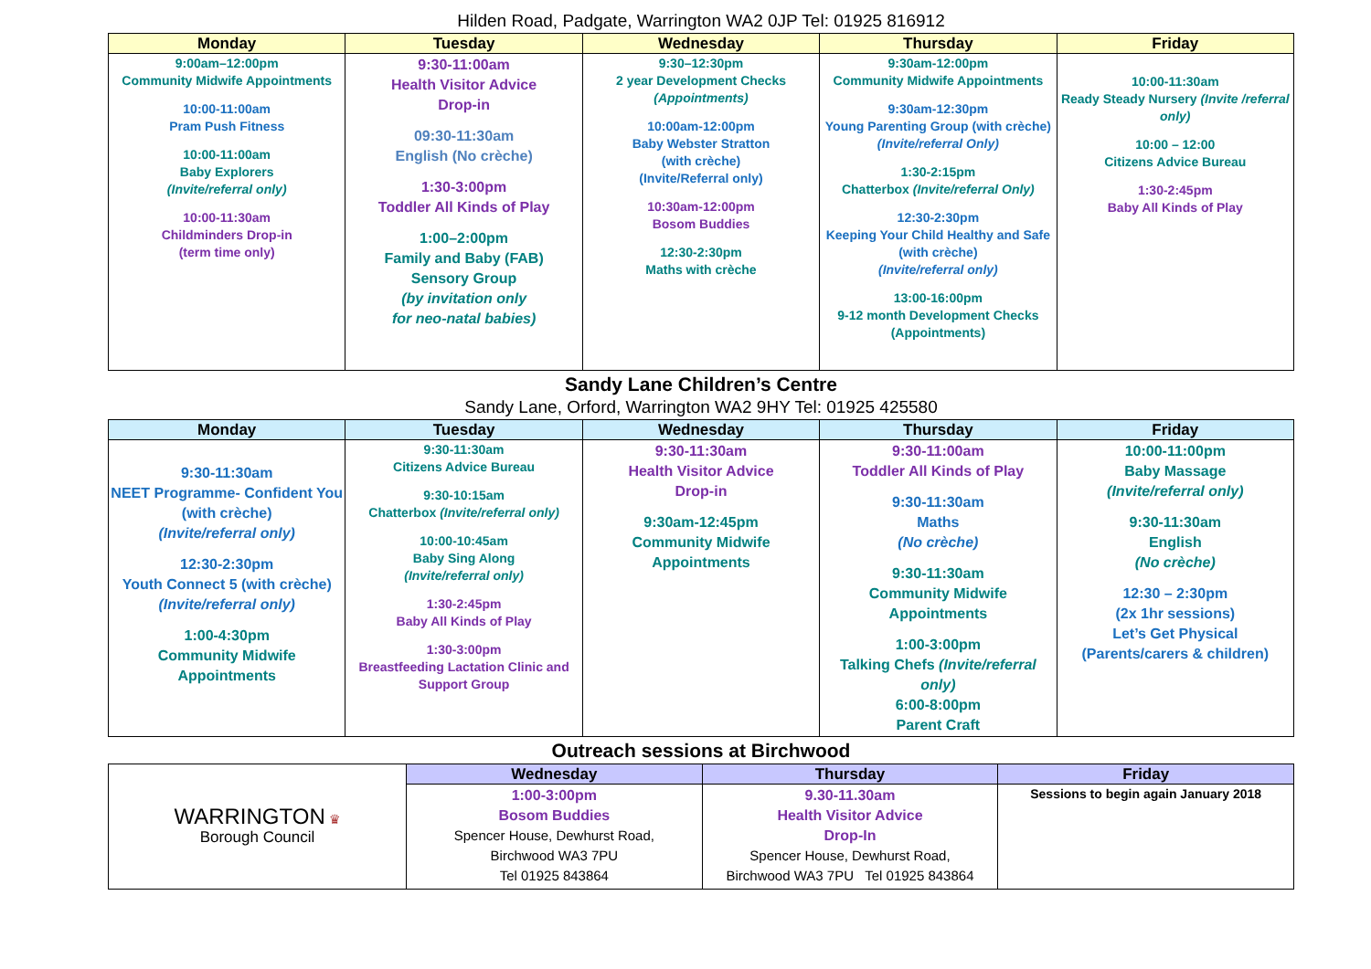Hilden Road, Padgate, Warrington WA2 0JP Tel: 01925 816912
| Monday | Tuesday | Wednesday | Thursday | Friday |
| --- | --- | --- | --- | --- |
| 9:00am–12:00pm Community Midwife Appointments 10:00-11:00am Pram Push Fitness 10:00-11:00am Baby Explorers (Invite/referral only) 10:00-11:30am Childminders Drop-in (term time only) | 9:30-11:00am Health Visitor Advice Drop-in 09:30-11:30am English (No crèche) 1:30-3:00pm Toddler All Kinds of Play 1:00–2:00pm Family and Baby (FAB) Sensory Group (by invitation only for neo-natal babies) | 9:30–12:30pm 2 year Development Checks (Appointments) 10:00am-12:00pm Baby Webster Stratton (with crèche) (Invite/Referral only) 10:30am-12:00pm Bosom Buddies 12:30-2:30pm Maths with crèche | 9:30am-12:00pm Community Midwife Appointments 9:30am-12:30pm Young Parenting Group (with crèche) (Invite/referral Only) 1:30-2:15pm Chatterbox (Invite/referral Only) 12:30-2:30pm Keeping Your Child Healthy and Safe (with crèche) (Invite/referral only) 13:00-16:00pm 9-12 month Development Checks (Appointments) | 10:00-11:30am Ready Steady Nursery (Invite /referral only) 10:00 – 12:00 Citizens Advice Bureau 1:30-2:45pm Baby All Kinds of Play |
Sandy Lane Children’s Centre
Sandy Lane, Orford, Warrington WA2 9HY Tel: 01925 425580
| Monday | Tuesday | Wednesday | Thursday | Friday |
| --- | --- | --- | --- | --- |
| 9:30-11:30am NEET Programme- Confident You (with crèche) (Invite/referral only) 12:30-2:30pm Youth Connect 5 (with crèche) (Invite/referral only) 1:00-4:30pm Community Midwife Appointments | 9:30-11:30am Citizens Advice Bureau 9:30-10:15am Chatterbox (Invite/referral only) 10:00-10:45am Baby Sing Along (Invite/referral only) 1:30-2:45pm Baby All Kinds of Play 1:30-3:00pm Breastfeeding Lactation Clinic and Support Group | 9:30-11:30am Health Visitor Advice Drop-in 9:30am-12:45pm Community Midwife Appointments | 9:30-11:00am Toddler All Kinds of Play 9:30-11:30am Maths (No crèche) 9:30-11:30am Community Midwife Appointments 1:00-3:00pm Talking Chefs (Invite/referral only) 6:00-8:00pm Parent Craft | 10:00-11:00pm Baby Massage (Invite/referral only) 9:30-11:30am English (No crèche) 12:30 – 2:30pm (2x 1hr sessions) Let’s Get Physical (Parents/carers & children) |
Outreach sessions at Birchwood
| WARRINGTON ♛ Borough Council | Wednesday | Thursday | Friday |
| | 1:00-3:00pm Bosom Buddies Spencer House, Dewhurst Road, Birchwood WA3 7PU Tel 01925 843864 | 9.30-11.30am Health Visitor Advice Drop-In Spencer House, Dewhurst Road, Birchwood WA3 7PU Tel 01925 843864 | Sessions to begin again January 2018 |